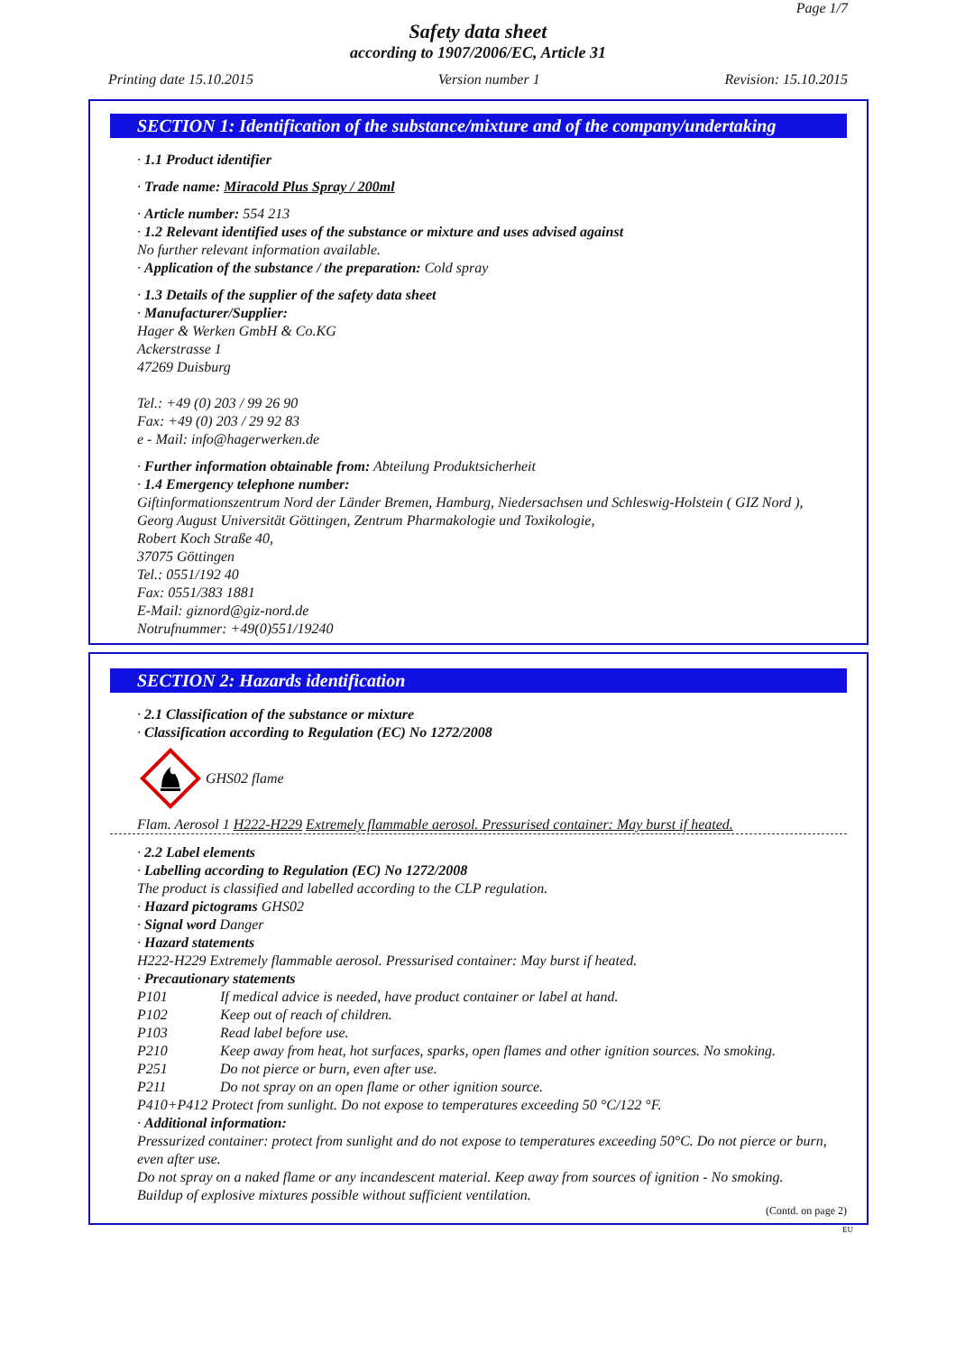Page 1/7
Safety data sheet
according to 1907/2006/EC, Article 31
Printing date 15.10.2015 Version number 1 Revision: 15.10.2015
SECTION 1: Identification of the substance/mixture and of the company/undertaking
· 1.1 Product identifier
· Trade name: Miracold Plus Spray / 200ml
· Article number: 554 213
· 1.2 Relevant identified uses of the substance or mixture and uses advised against
No further relevant information available.
· Application of the substance / the preparation: Cold spray
· 1.3 Details of the supplier of the safety data sheet
· Manufacturer/Supplier:
Hager & Werken GmbH & Co.KG
Ackerstrasse 1
47269 Duisburg
Tel.: +49 (0) 203 / 99 26 90
Fax: +49 (0) 203 / 29 92 83
e - Mail: info@hagerwerken.de
· Further information obtainable from: Abteilung Produktsicherheit
· 1.4 Emergency telephone number:
Giftinformationszentrum Nord der Länder Bremen, Hamburg, Niedersachsen und Schleswig-Holstein ( GIZ Nord ),
Georg August Universität Göttingen, Zentrum Pharmakologie und Toxikologie,
Robert Koch Straße 40,
37075 Göttingen
Tel.: 0551/192 40
Fax: 0551/383 1881
E-Mail: giznord@giz-nord.de
Notrufnummer: +49(0)551/19240
SECTION 2: Hazards identification
· 2.1 Classification of the substance or mixture
· Classification according to Regulation (EC) No 1272/2008
GHS02 flame
Flam. Aerosol 1 H222-H229 Extremely flammable aerosol. Pressurised container: May burst if heated.
· 2.2 Label elements
· Labelling according to Regulation (EC) No 1272/2008
The product is classified and labelled according to the CLP regulation.
· Hazard pictograms GHS02
· Signal word Danger
· Hazard statements
H222-H229 Extremely flammable aerosol. Pressurised container: May burst if heated.
· Precautionary statements
| P101 | If medical advice is needed, have product container or label at hand. |
| P102 | Keep out of reach of children. |
| P103 | Read label before use. |
| P210 | Keep away from heat, hot surfaces, sparks, open flames and other ignition sources. No smoking. |
| P251 | Do not pierce or burn, even after use. |
| P211 | Do not spray on an open flame or other ignition source. |
P410+P412 Protect from sunlight. Do not expose to temperatures exceeding 50 °C/122 °F.
· Additional information:
Pressurized container: protect from sunlight and do not expose to temperatures exceeding 50°C. Do not pierce or burn, even after use.
Do not spray on a naked flame or any incandescent material. Keep away from sources of ignition - No smoking.
Buildup of explosive mixtures possible without sufficient ventilation.
(Contd. on page 2)
EU